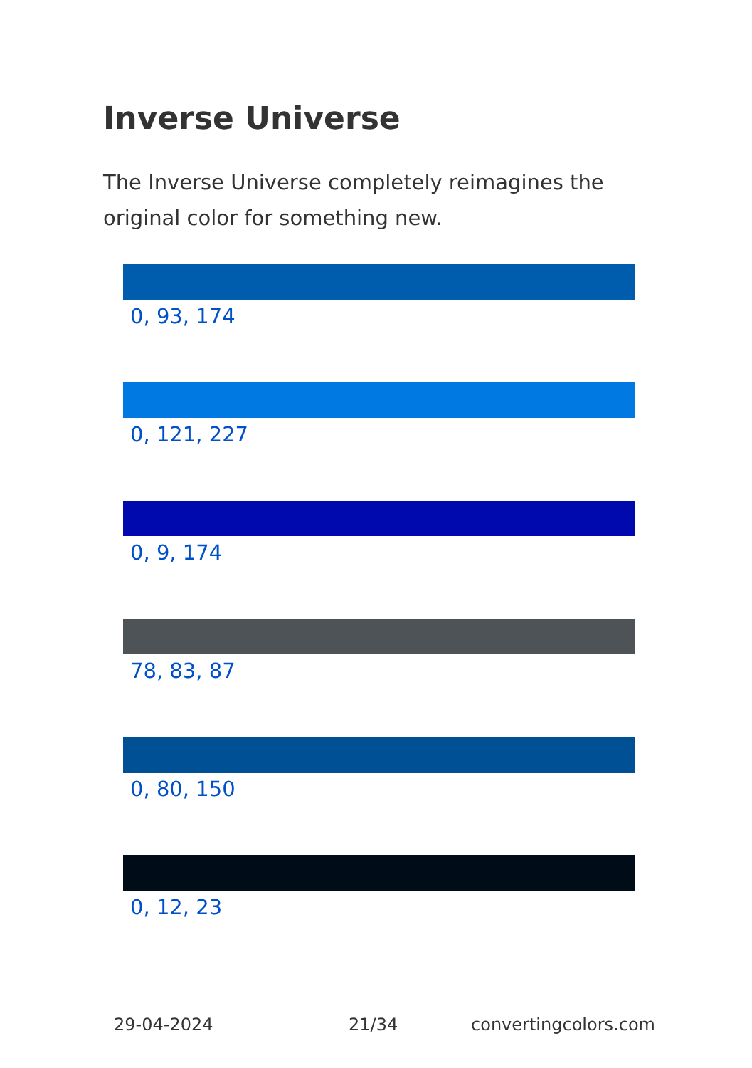Inverse Universe
The Inverse Universe completely reimagines the original color for something new.
0, 93, 174
0, 121, 227
0, 9, 174
78, 83, 87
0, 80, 150
0, 12, 23
29-04-2024 21/34 convertingcolors.com